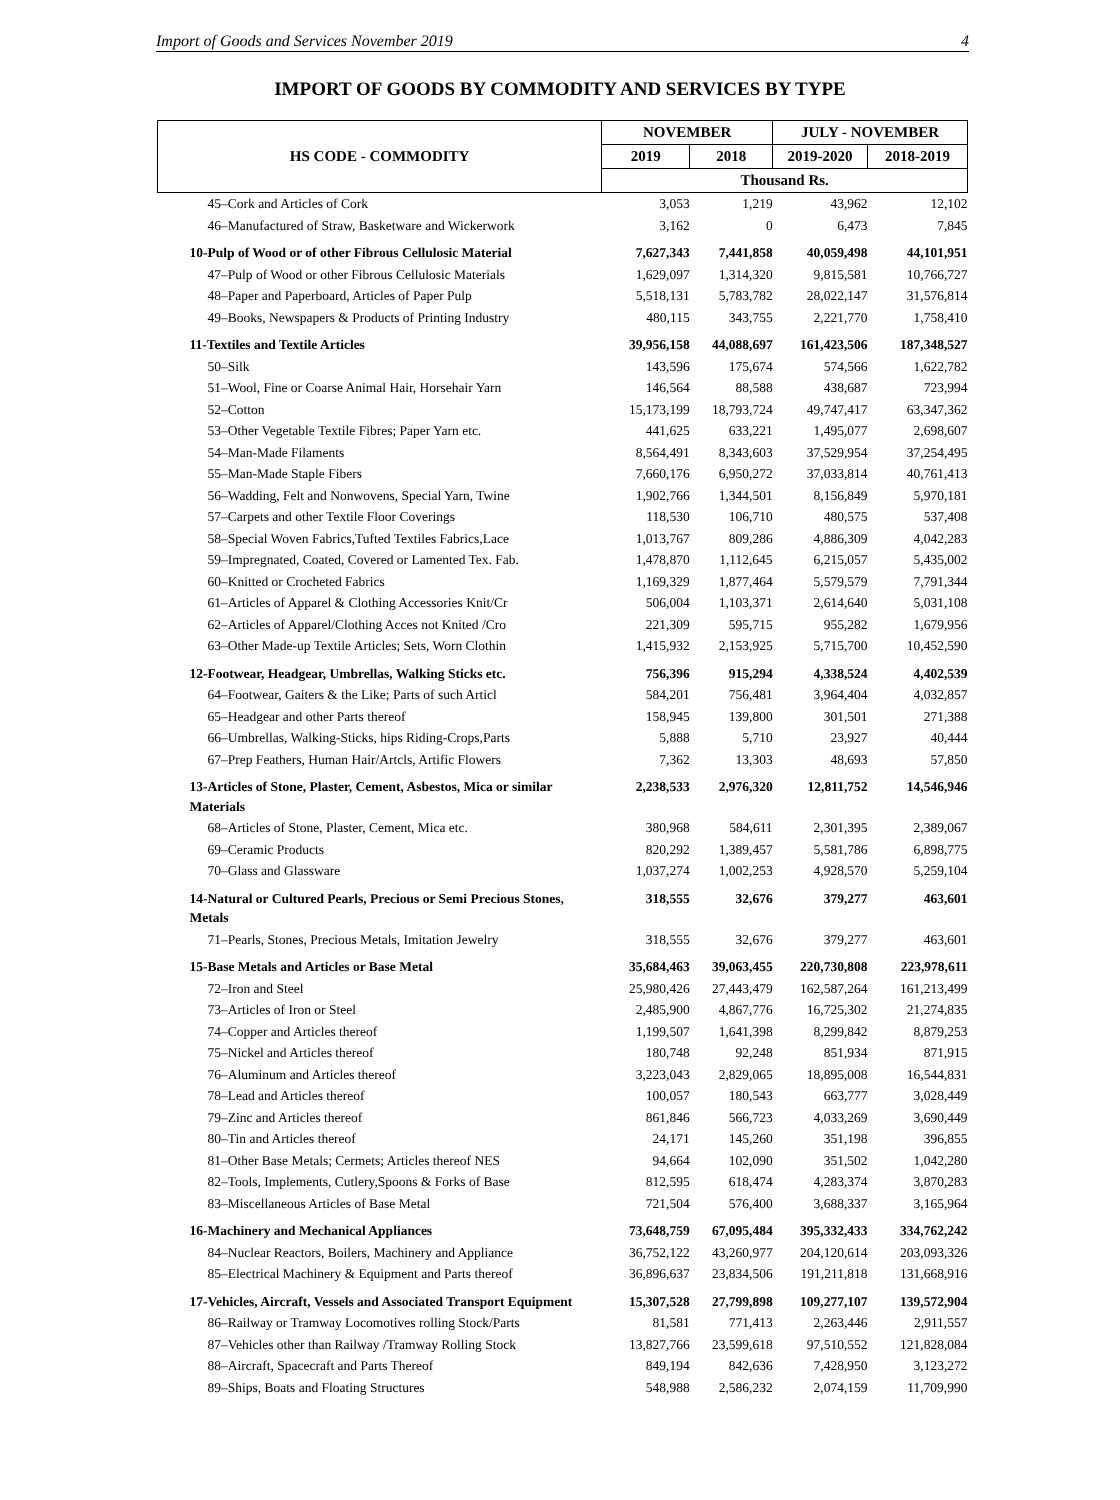Import of Goods and Services November 2019 4
IMPORT OF GOODS BY COMMODITY AND SERVICES BY TYPE
| HS CODE - COMMODITY | NOVEMBER | | JULY - NOVEMBER | |
| --- | --- | --- | --- | --- |
| | 2019 | 2018 | 2019-2020 | 2018-2019 |
| | Thousand Rs. | | | |
| 45–Cork and Articles of Cork | 3,053 | 1,219 | 43,962 | 12,102 |
| 46–Manufactured of Straw, Basketware and Wickerwork | 3,162 | 0 | 6,473 | 7,845 |
| 10-Pulp of Wood or of other Fibrous Cellulosic Material | 7,627,343 | 7,441,858 | 40,059,498 | 44,101,951 |
| 47–Pulp of Wood or other Fibrous Cellulosic Materials | 1,629,097 | 1,314,320 | 9,815,581 | 10,766,727 |
| 48–Paper and Paperboard, Articles of Paper Pulp | 5,518,131 | 5,783,782 | 28,022,147 | 31,576,814 |
| 49–Books, Newspapers & Products of Printing Industry | 480,115 | 343,755 | 2,221,770 | 1,758,410 |
| 11-Textiles and Textile Articles | 39,956,158 | 44,088,697 | 161,423,506 | 187,348,527 |
| 50–Silk | 143,596 | 175,674 | 574,566 | 1,622,782 |
| 51–Wool, Fine or Coarse Animal Hair, Horsehair Yarn | 146,564 | 88,588 | 438,687 | 723,994 |
| 52–Cotton | 15,173,199 | 18,793,724 | 49,747,417 | 63,347,362 |
| 53–Other Vegetable Textile Fibres; Paper Yarn etc. | 441,625 | 633,221 | 1,495,077 | 2,698,607 |
| 54–Man-Made Filaments | 8,564,491 | 8,343,603 | 37,529,954 | 37,254,495 |
| 55–Man-Made Staple Fibers | 7,660,176 | 6,950,272 | 37,033,814 | 40,761,413 |
| 56–Wadding, Felt and Nonwovens, Special Yarn, Twine | 1,902,766 | 1,344,501 | 8,156,849 | 5,970,181 |
| 57–Carpets and other Textile Floor Coverings | 118,530 | 106,710 | 480,575 | 537,408 |
| 58–Special Woven Fabrics,Tufted Textiles Fabrics,Lace | 1,013,767 | 809,286 | 4,886,309 | 4,042,283 |
| 59–Impregnated, Coated, Covered or Lamented Tex. Fab. | 1,478,870 | 1,112,645 | 6,215,057 | 5,435,002 |
| 60–Knitted or Crocheted Fabrics | 1,169,329 | 1,877,464 | 5,579,579 | 7,791,344 |
| 61–Articles of Apparel & Clothing Accessories Knit/Cr | 506,004 | 1,103,371 | 2,614,640 | 5,031,108 |
| 62–Articles of Apparel/Clothing Acces not Knited /Cro | 221,309 | 595,715 | 955,282 | 1,679,956 |
| 63–Other Made-up Textile Articles; Sets, Worn Clothin | 1,415,932 | 2,153,925 | 5,715,700 | 10,452,590 |
| 12-Footwear, Headgear, Umbrellas, Walking Sticks etc. | 756,396 | 915,294 | 4,338,524 | 4,402,539 |
| 64–Footwear, Gaiters & the Like; Parts of such Articl | 584,201 | 756,481 | 3,964,404 | 4,032,857 |
| 65–Headgear and other Parts thereof | 158,945 | 139,800 | 301,501 | 271,388 |
| 66–Umbrellas, Walking-Sticks, hips Riding-Crops,Parts | 5,888 | 5,710 | 23,927 | 40,444 |
| 67–Prep Feathers, Human Hair/Artcls, Artific Flowers | 7,362 | 13,303 | 48,693 | 57,850 |
| 13-Articles of Stone, Plaster, Cement, Asbestos, Mica or similar Materials | 2,238,533 | 2,976,320 | 12,811,752 | 14,546,946 |
| 68–Articles of Stone, Plaster, Cement, Mica etc. | 380,968 | 584,611 | 2,301,395 | 2,389,067 |
| 69–Ceramic Products | 820,292 | 1,389,457 | 5,581,786 | 6,898,775 |
| 70–Glass and Glassware | 1,037,274 | 1,002,253 | 4,928,570 | 5,259,104 |
| 14-Natural or Cultured Pearls, Precious or Semi Precious Stones, Metals | 318,555 | 32,676 | 379,277 | 463,601 |
| 71–Pearls, Stones, Precious Metals, Imitation Jewelry | 318,555 | 32,676 | 379,277 | 463,601 |
| 15-Base Metals and Articles or Base Metal | 35,684,463 | 39,063,455 | 220,730,808 | 223,978,611 |
| 72–Iron and Steel | 25,980,426 | 27,443,479 | 162,587,264 | 161,213,499 |
| 73–Articles of Iron or Steel | 2,485,900 | 4,867,776 | 16,725,302 | 21,274,835 |
| 74–Copper and Articles thereof | 1,199,507 | 1,641,398 | 8,299,842 | 8,879,253 |
| 75–Nickel and Articles thereof | 180,748 | 92,248 | 851,934 | 871,915 |
| 76–Aluminum and Articles thereof | 3,223,043 | 2,829,065 | 18,895,008 | 16,544,831 |
| 78–Lead and Articles thereof | 100,057 | 180,543 | 663,777 | 3,028,449 |
| 79–Zinc and Articles thereof | 861,846 | 566,723 | 4,033,269 | 3,690,449 |
| 80–Tin and Articles thereof | 24,171 | 145,260 | 351,198 | 396,855 |
| 81–Other Base Metals; Cermets; Articles thereof NES | 94,664 | 102,090 | 351,502 | 1,042,280 |
| 82–Tools, Implements, Cutlery,Spoons & Forks of Base | 812,595 | 618,474 | 4,283,374 | 3,870,283 |
| 83–Miscellaneous Articles of Base Metal | 721,504 | 576,400 | 3,688,337 | 3,165,964 |
| 16-Machinery and Mechanical Appliances | 73,648,759 | 67,095,484 | 395,332,433 | 334,762,242 |
| 84–Nuclear Reactors, Boilers, Machinery and Appliance | 36,752,122 | 43,260,977 | 204,120,614 | 203,093,326 |
| 85–Electrical Machinery & Equipment and Parts thereof | 36,896,637 | 23,834,506 | 191,211,818 | 131,668,916 |
| 17-Vehicles, Aircraft, Vessels and Associated Transport Equipment | 15,307,528 | 27,799,898 | 109,277,107 | 139,572,904 |
| 86–Railway or Tramway Locomotives rolling Stock/Parts | 81,581 | 771,413 | 2,263,446 | 2,911,557 |
| 87–Vehicles other than Railway /Tramway Rolling Stock | 13,827,766 | 23,599,618 | 97,510,552 | 121,828,084 |
| 88–Aircraft, Spacecraft and Parts Thereof | 849,194 | 842,636 | 7,428,950 | 3,123,272 |
| 89–Ships, Boats and Floating Structures | 548,988 | 2,586,232 | 2,074,159 | 11,709,990 |